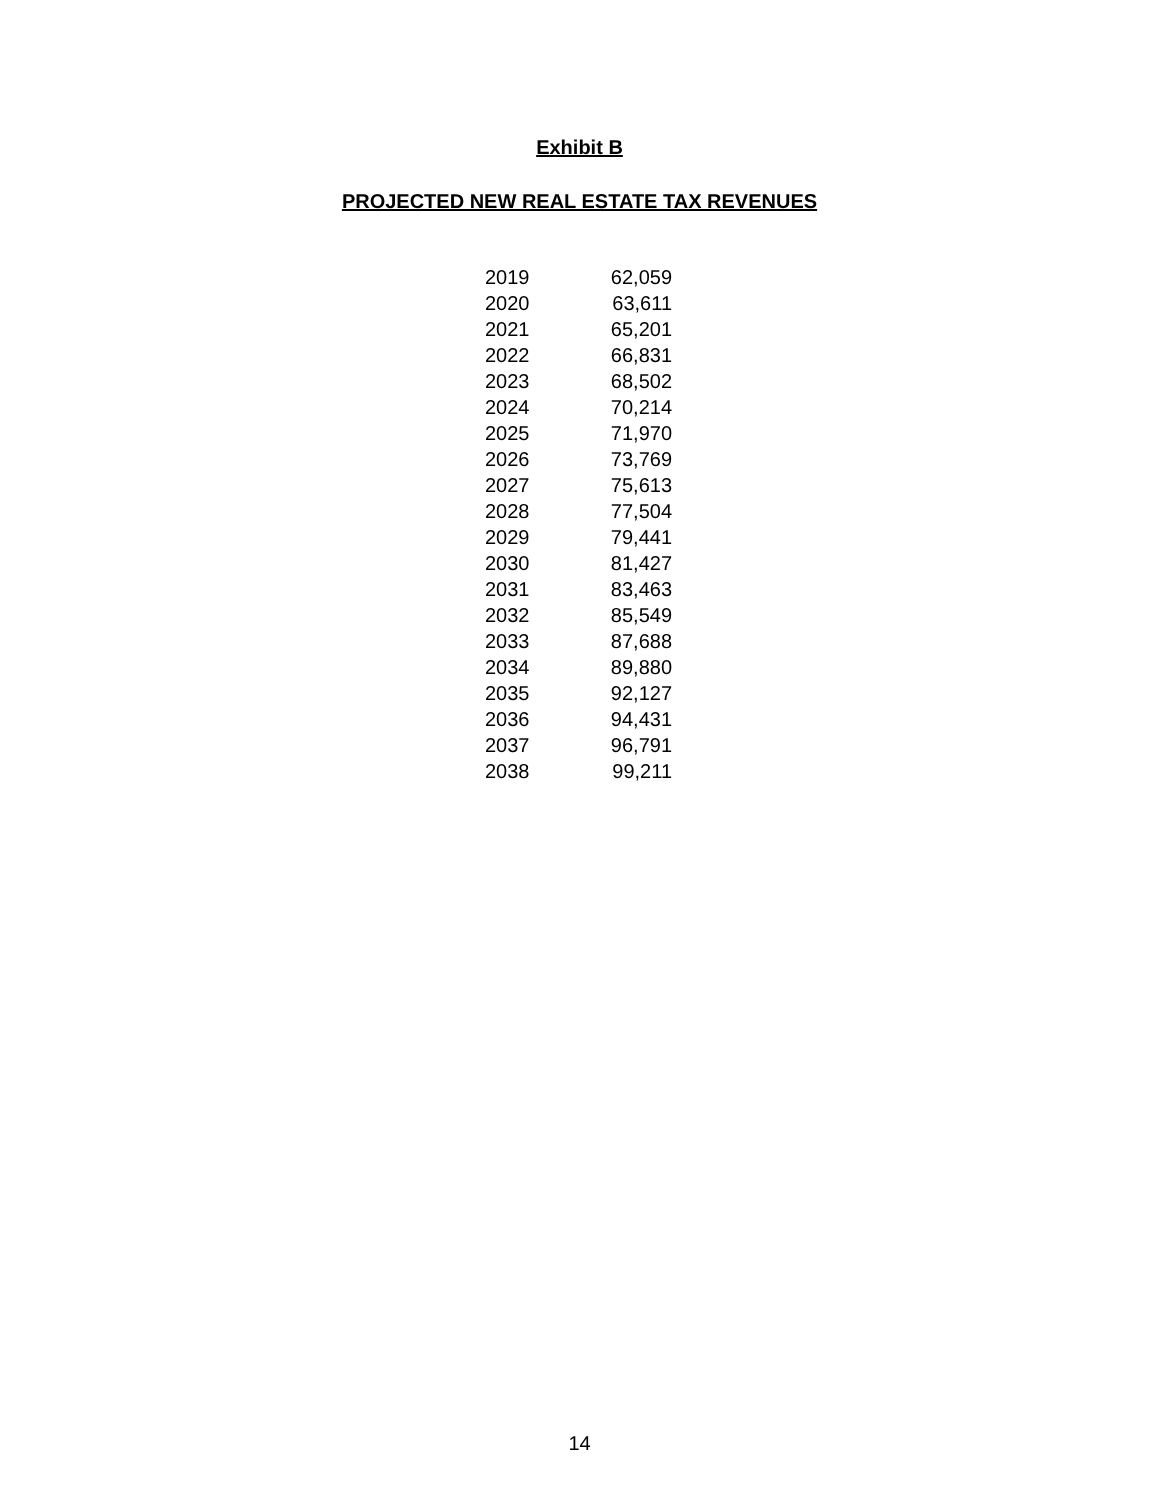Exhibit B
PROJECTED NEW REAL ESTATE TAX REVENUES
| 2019 | 62,059 |
| 2020 | 63,611 |
| 2021 | 65,201 |
| 2022 | 66,831 |
| 2023 | 68,502 |
| 2024 | 70,214 |
| 2025 | 71,970 |
| 2026 | 73,769 |
| 2027 | 75,613 |
| 2028 | 77,504 |
| 2029 | 79,441 |
| 2030 | 81,427 |
| 2031 | 83,463 |
| 2032 | 85,549 |
| 2033 | 87,688 |
| 2034 | 89,880 |
| 2035 | 92,127 |
| 2036 | 94,431 |
| 2037 | 96,791 |
| 2038 | 99,211 |
14